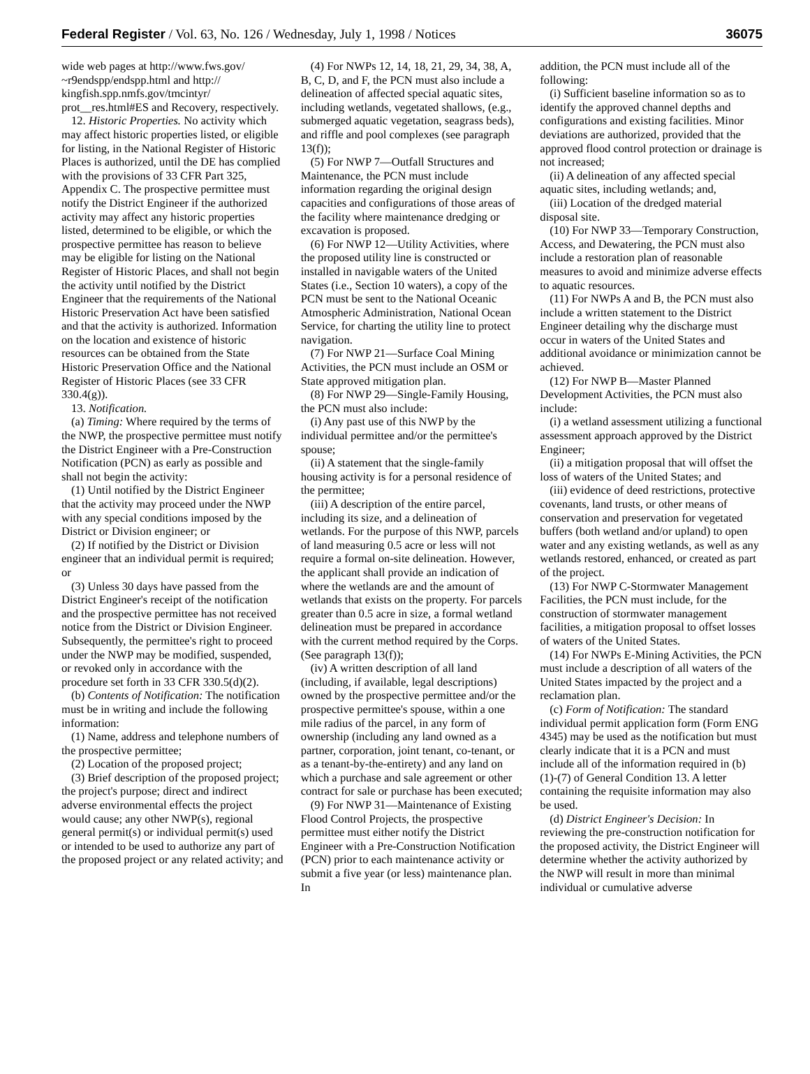Federal Register / Vol. 63, No. 126 / Wednesday, July 1, 1998 / Notices 36075
wide web pages at http://www.fws.gov/ ~r9endspp/endspp.html and http:// kingfish.spp.nmfs.gov/tmcintyr/ prot__res.html#ES and Recovery, respectively.
12. Historic Properties. No activity which may affect historic properties listed, or eligible for listing, in the National Register of Historic Places is authorized, until the DE has complied with the provisions of 33 CFR Part 325, Appendix C. The prospective permittee must notify the District Engineer if the authorized activity may affect any historic properties listed, determined to be eligible, or which the prospective permittee has reason to believe may be eligible for listing on the National Register of Historic Places, and shall not begin the activity until notified by the District Engineer that the requirements of the National Historic Preservation Act have been satisfied and that the activity is authorized. Information on the location and existence of historic resources can be obtained from the State Historic Preservation Office and the National Register of Historic Places (see 33 CFR 330.4(g)).
13. Notification.
(a) Timing: Where required by the terms of the NWP, the prospective permittee must notify the District Engineer with a Pre-Construction Notification (PCN) as early as possible and shall not begin the activity:
(1) Until notified by the District Engineer that the activity may proceed under the NWP with any special conditions imposed by the District or Division engineer; or
(2) If notified by the District or Division engineer that an individual permit is required; or
(3) Unless 30 days have passed from the District Engineer's receipt of the notification and the prospective permittee has not received notice from the District or Division Engineer. Subsequently, the permittee's right to proceed under the NWP may be modified, suspended, or revoked only in accordance with the procedure set forth in 33 CFR 330.5(d)(2).
(b) Contents of Notification: The notification must be in writing and include the following information:
(1) Name, address and telephone numbers of the prospective permittee;
(2) Location of the proposed project;
(3) Brief description of the proposed project; the project's purpose; direct and indirect adverse environmental effects the project would cause; any other NWP(s), regional general permit(s) or individual permit(s) used or intended to be used to authorize any part of the proposed project or any related activity; and
(4) For NWPs 12, 14, 18, 21, 29, 34, 38, A, B, C, D, and F, the PCN must also include a delineation of affected special aquatic sites, including wetlands, vegetated shallows, (e.g., submerged aquatic vegetation, seagrass beds), and riffle and pool complexes (see paragraph 13(f));
(5) For NWP 7—Outfall Structures and Maintenance, the PCN must include information regarding the original design capacities and configurations of those areas of the facility where maintenance dredging or excavation is proposed.
(6) For NWP 12—Utility Activities, where the proposed utility line is constructed or installed in navigable waters of the United States (i.e., Section 10 waters), a copy of the PCN must be sent to the National Oceanic Atmospheric Administration, National Ocean Service, for charting the utility line to protect navigation.
(7) For NWP 21—Surface Coal Mining Activities, the PCN must include an OSM or State approved mitigation plan.
(8) For NWP 29—Single-Family Housing, the PCN must also include:
(i) Any past use of this NWP by the individual permittee and/or the permittee's spouse;
(ii) A statement that the single-family housing activity is for a personal residence of the permittee;
(iii) A description of the entire parcel, including its size, and a delineation of wetlands. For the purpose of this NWP, parcels of land measuring 0.5 acre or less will not require a formal on-site delineation. However, the applicant shall provide an indication of where the wetlands are and the amount of wetlands that exists on the property. For parcels greater than 0.5 acre in size, a formal wetland delineation must be prepared in accordance with the current method required by the Corps. (See paragraph 13(f));
(iv) A written description of all land (including, if available, legal descriptions) owned by the prospective permittee and/or the prospective permittee's spouse, within a one mile radius of the parcel, in any form of ownership (including any land owned as a partner, corporation, joint tenant, co-tenant, or as a tenant-by-the-entirety) and any land on which a purchase and sale agreement or other contract for sale or purchase has been executed;
(9) For NWP 31—Maintenance of Existing Flood Control Projects, the prospective permittee must either notify the District Engineer with a Pre-Construction Notification (PCN) prior to each maintenance activity or submit a five year (or less) maintenance plan. In
addition, the PCN must include all of the following:
(i) Sufficient baseline information so as to identify the approved channel depths and configurations and existing facilities. Minor deviations are authorized, provided that the approved flood control protection or drainage is not increased;
(ii) A delineation of any affected special aquatic sites, including wetlands; and,
(iii) Location of the dredged material disposal site.
(10) For NWP 33—Temporary Construction, Access, and Dewatering, the PCN must also include a restoration plan of reasonable measures to avoid and minimize adverse effects to aquatic resources.
(11) For NWPs A and B, the PCN must also include a written statement to the District Engineer detailing why the discharge must occur in waters of the United States and additional avoidance or minimization cannot be achieved.
(12) For NWP B—Master Planned Development Activities, the PCN must also include:
(i) a wetland assessment utilizing a functional assessment approach approved by the District Engineer;
(ii) a mitigation proposal that will offset the loss of waters of the United States; and
(iii) evidence of deed restrictions, protective covenants, land trusts, or other means of conservation and preservation for vegetated buffers (both wetland and/or upland) to open water and any existing wetlands, as well as any wetlands restored, enhanced, or created as part of the project.
(13) For NWP C-Stormwater Management Facilities, the PCN must include, for the construction of stormwater management facilities, a mitigation proposal to offset losses of waters of the United States.
(14) For NWPs E-Mining Activities, the PCN must include a description of all waters of the United States impacted by the project and a reclamation plan.
(c) Form of Notification: The standard individual permit application form (Form ENG 4345) may be used as the notification but must clearly indicate that it is a PCN and must include all of the information required in (b) (1)-(7) of General Condition 13. A letter containing the requisite information may also be used.
(d) District Engineer's Decision: In reviewing the pre-construction notification for the proposed activity, the District Engineer will determine whether the activity authorized by the NWP will result in more than minimal individual or cumulative adverse